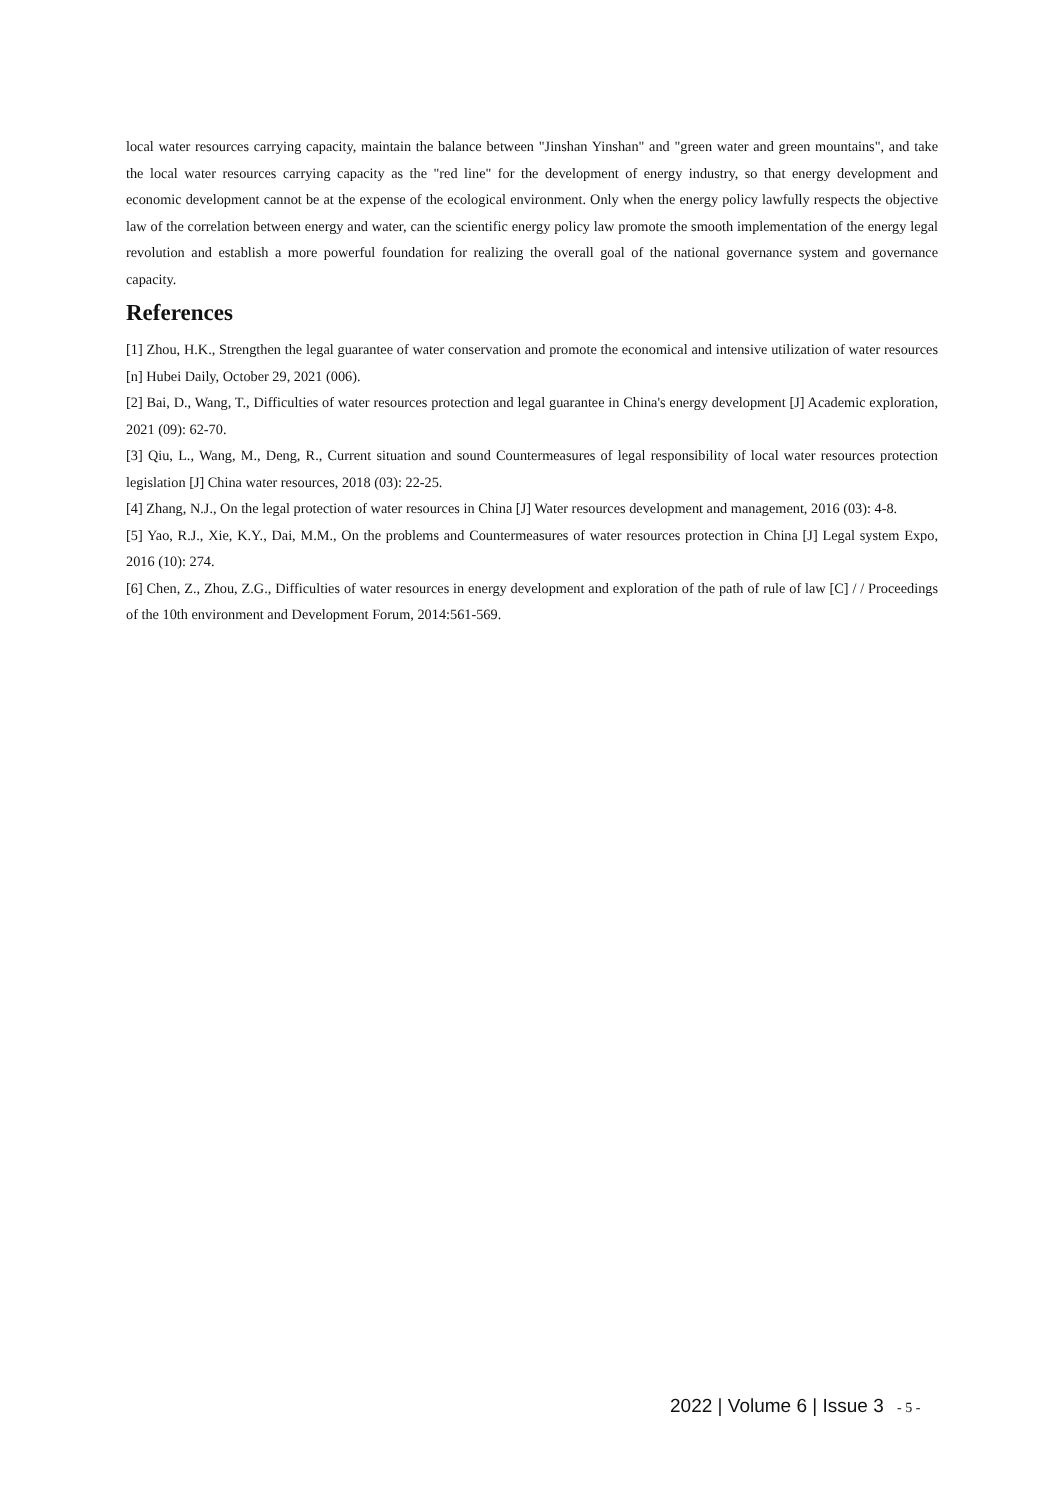local water resources carrying capacity, maintain the balance between "Jinshan Yinshan" and "green water and green mountains", and take the local water resources carrying capacity as the "red line" for the development of energy industry, so that energy development and economic development cannot be at the expense of the ecological environment. Only when the energy policy lawfully respects the objective law of the correlation between energy and water, can the scientific energy policy law promote the smooth implementation of the energy legal revolution and establish a more powerful foundation for realizing the overall goal of the national governance system and governance capacity.
References
[1] Zhou, H.K., Strengthen the legal guarantee of water conservation and promote the economical and intensive utilization of water resources [n] Hubei Daily, October 29, 2021 (006).
[2] Bai, D., Wang, T., Difficulties of water resources protection and legal guarantee in China's energy development [J] Academic exploration, 2021 (09): 62-70.
[3] Qiu, L., Wang, M., Deng, R., Current situation and sound Countermeasures of legal responsibility of local water resources protection legislation [J] China water resources, 2018 (03): 22-25.
[4] Zhang, N.J., On the legal protection of water resources in China [J] Water resources development and management, 2016 (03): 4-8.
[5] Yao, R.J., Xie, K.Y., Dai, M.M., On the problems and Countermeasures of water resources protection in China [J] Legal system Expo, 2016 (10): 274.
[6] Chen, Z., Zhou, Z.G., Difficulties of water resources in energy development and exploration of the path of rule of law [C] / / Proceedings of the 10th environment and Development Forum, 2014:561-569.
2022 | Volume 6 | Issue 3 - 5 -